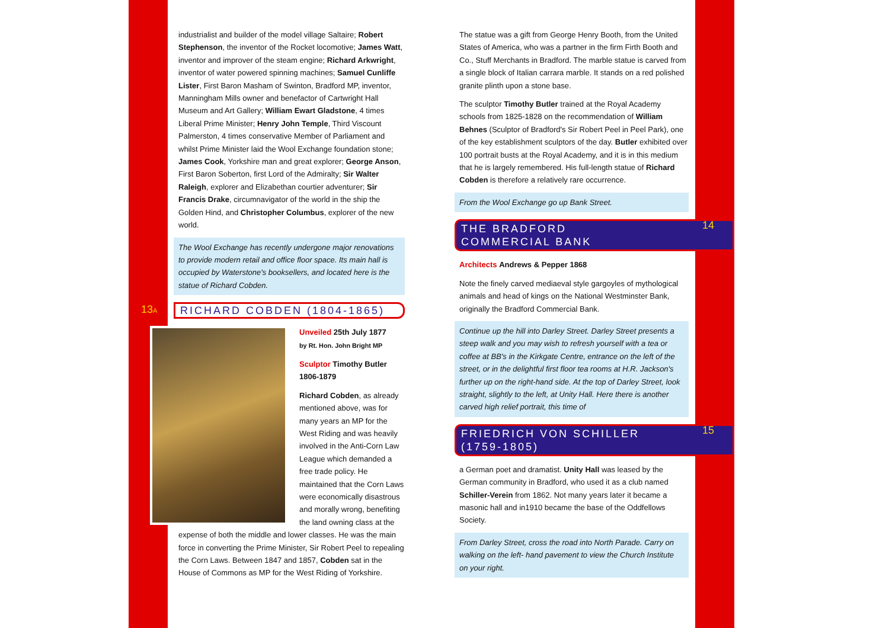industrialist and builder of the model village Saltaire; Robert Stephenson, the inventor of the Rocket locomotive; James Watt, inventor and improver of the steam engine; Richard Arkwright, inventor of water powered spinning machines; Samuel Cunliffe Lister, First Baron Masham of Swinton, Bradford MP, inventor, Manningham Mills owner and benefactor of Cartwright Hall Museum and Art Gallery; William Ewart Gladstone, 4 times Liberal Prime Minister; Henry John Temple, Third Viscount Palmerston, 4 times conservative Member of Parliament and whilst Prime Minister laid the Wool Exchange foundation stone; James Cook, Yorkshire man and great explorer; George Anson, First Baron Soberton, first Lord of the Admiralty; Sir Walter Raleigh, explorer and Elizabethan courtier adventurer; Sir Francis Drake, circumnavigator of the world in the ship the Golden Hind, and Christopher Columbus, explorer of the new world.
The Wool Exchange has recently undergone major renovations to provide modern retail and office floor space. Its main hall is occupied by Waterstone's booksellers, and located here is the statue of Richard Cobden.
13A
RICHARD COBDEN (1804-1865)
Unveiled 25th July 1877
by Rt. Hon. John Bright MP
Sculptor Timothy Butler 1806-1879
Richard Cobden, as already mentioned above, was for many years an MP for the West Riding and was heavily involved in the Anti-Corn Law League which demanded a free trade policy. He maintained that the Corn Laws were economically disastrous and morally wrong, benefiting the land owning class at the expense of both the middle and lower classes. He was the main force in converting the Prime Minister, Sir Robert Peel to repealing the Corn Laws. Between 1847 and 1857, Cobden sat in the House of Commons as MP for the West Riding of Yorkshire.
The statue was a gift from George Henry Booth, from the United States of America, who was a partner in the firm Firth Booth and Co., Stuff Merchants in Bradford. The marble statue is carved from a single block of Italian carrara marble. It stands on a red polished granite plinth upon a stone base.
The sculptor Timothy Butler trained at the Royal Academy schools from 1825-1828 on the recommendation of William Behnes (Sculptor of Bradford's Sir Robert Peel in Peel Park), one of the key establishment sculptors of the day. Butler exhibited over 100 portrait busts at the Royal Academy, and it is in this medium that he is largely remembered. His full-length statue of Richard Cobden is therefore a relatively rare occurrence.
From the Wool Exchange go up Bank Street.
THE BRADFORD
COMMERCIAL BANK
14
Architects Andrews & Pepper 1868
Note the finely carved mediaeval style gargoyles of mythological animals and head of kings on the National Westminster Bank, originally the Bradford Commercial Bank.
Continue up the hill into Darley Street. Darley Street presents a steep walk and you may wish to refresh yourself with a tea or coffee at BB's in the Kirkgate Centre, entrance on the left of the street, or in the delightful first floor tea rooms at H.R. Jackson's further up on the right-hand side. At the top of Darley Street, look straight, slightly to the left, at Unity Hall. Here there is another carved high relief portrait, this time of
FRIEDRICH VON SCHILLER
(1759-1805)
15
a German poet and dramatist. Unity Hall was leased by the German community in Bradford, who used it as a club named Schiller-Verein from 1862. Not many years later it became a masonic hall and in1910 became the base of the Oddfellows Society.
From Darley Street, cross the road into North Parade. Carry on walking on the left- hand pavement to view the Church Institute on your right.